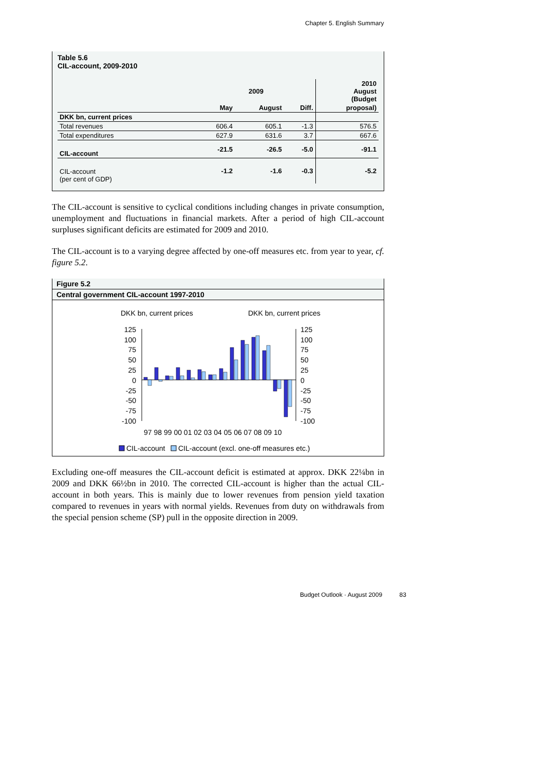Chapter 5. English Summary
Table 5.6
CIL-account, 2009-2010
| | 2009 | | | 2010 August (Budget |
| --- | --- | --- | --- | --- |
| | May | August | Diff. | proposal) |
| DKK bn, current prices | | | | |
| Total revenues | 606.4 | 605.1 | -1.3 | 576.5 |
| Total expenditures | 627.9 | 631.6 | 3.7 | 667.6 |
| CIL-account | -21.5 | -26.5 | -5.0 | -91.1 |
| CIL-account (per cent of GDP) | -1.2 | -1.6 | -0.3 | -5.2 |
The CIL-account is sensitive to cyclical conditions including changes in private consumption, unemployment and fluctuations in financial markets. After a period of high CIL-account surpluses significant deficits are estimated for 2009 and 2010.
The CIL-account is to a varying degree affected by one-off measures etc. from year to year, cf. figure 5.2.
Figure 5.2
Central government CIL-account 1997-2010
DKK bn, current prices
DKK bn, current prices
125
100
75
50
25
0
-25
-50
-75
-100
125
100
75
50
25
0
-25
-50
-75
-100
97 98 99 00 01 02 03 04 05 06 07 08 09 10
CIL-account
CIL-account (excl. one-off measures etc.)
Excluding one-off measures the CIL-account deficit is estimated at approx. DKK 22¼bn in 2009 and DKK 66½bn in 2010. The corrected CIL-account is higher than the actual CIL-account in both years. This is mainly due to lower revenues from pension yield taxation compared to revenues in years with normal yields. Revenues from duty on withdrawals from the special pension scheme (SP) pull in the opposite direction in 2009.
Budget Outlook · August 2009 83